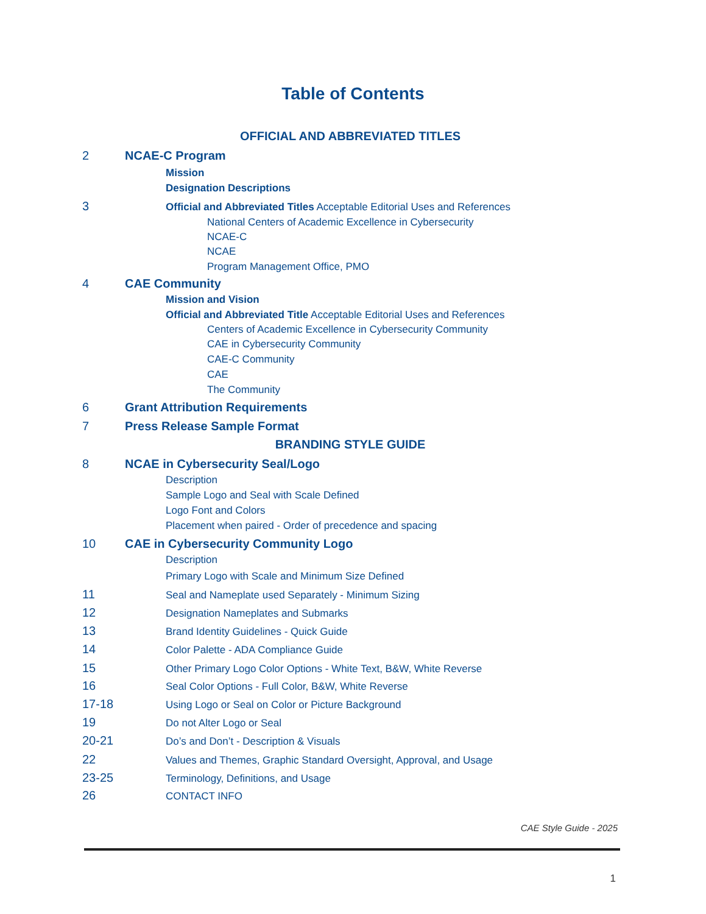Table of Contents
OFFICIAL AND ABBREVIATED TITLES
2 NCAE-C Program
Mission
Designation Descriptions
3 Official and Abbreviated Titles Acceptable Editorial Uses and References
National Centers of Academic Excellence in Cybersecurity
NCAE-C
NCAE
Program Management Office, PMO
4 CAE Community
Mission and Vision
Official and Abbreviated Title Acceptable Editorial Uses and References
Centers of Academic Excellence in Cybersecurity Community
CAE in Cybersecurity Community
CAE-C Community
CAE
The Community
6 Grant Attribution Requirements
7 Press Release Sample Format
BRANDING STYLE GUIDE
8 NCAE in Cybersecurity Seal/Logo
Description
Sample Logo and Seal with Scale Defined
Logo Font and Colors
Placement when paired - Order of precedence and spacing
10 CAE in Cybersecurity Community Logo
Description
Primary Logo with Scale and Minimum Size Defined
11 Seal and Nameplate used Separately - Minimum Sizing
12 Designation Nameplates and Submarks
13 Brand Identity Guidelines - Quick Guide
14 Color Palette - ADA Compliance Guide
15 Other Primary Logo Color Options - White Text, B&W, White Reverse
16 Seal Color Options - Full Color, B&W, White Reverse
17-18 Using Logo or Seal on Color or Picture Background
19 Do not Alter Logo or Seal
20-21 Do’s and Don’t - Description & Visuals
22 Values and Themes, Graphic Standard Oversight, Approval, and Usage
23-25 Terminology, Definitions, and Usage
26 CONTACT INFO
CAE Style Guide - 2025
1